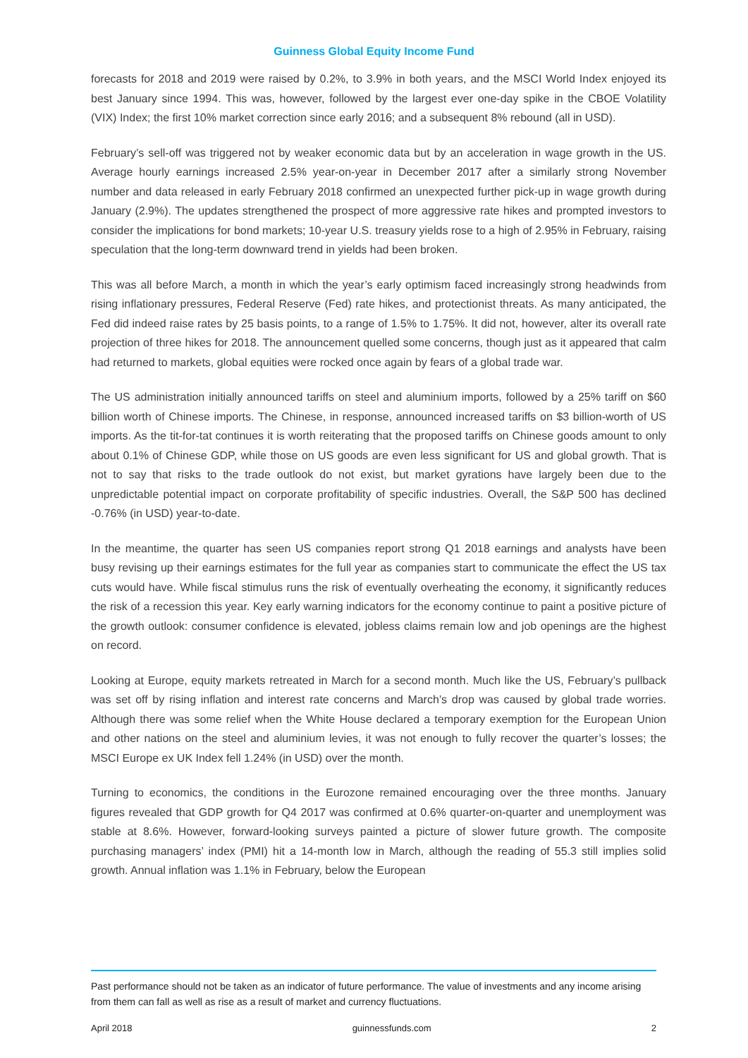Guinness Global Equity Income Fund
forecasts for 2018 and 2019 were raised by 0.2%, to 3.9% in both years, and the MSCI World Index enjoyed its best January since 1994. This was, however, followed by the largest ever one-day spike in the CBOE Volatility (VIX) Index; the first 10% market correction since early 2016; and a subsequent 8% rebound (all in USD).
February’s sell-off was triggered not by weaker economic data but by an acceleration in wage growth in the US. Average hourly earnings increased 2.5% year-on-year in December 2017 after a similarly strong November number and data released in early February 2018 confirmed an unexpected further pick-up in wage growth during January (2.9%). The updates strengthened the prospect of more aggressive rate hikes and prompted investors to consider the implications for bond markets; 10-year U.S. treasury yields rose to a high of 2.95% in February, raising speculation that the long-term downward trend in yields had been broken.
This was all before March, a month in which the year’s early optimism faced increasingly strong headwinds from rising inflationary pressures, Federal Reserve (Fed) rate hikes, and protectionist threats. As many anticipated, the Fed did indeed raise rates by 25 basis points, to a range of 1.5% to 1.75%. It did not, however, alter its overall rate projection of three hikes for 2018. The announcement quelled some concerns, though just as it appeared that calm had returned to markets, global equities were rocked once again by fears of a global trade war.
The US administration initially announced tariffs on steel and aluminium imports, followed by a 25% tariff on $60 billion worth of Chinese imports. The Chinese, in response, announced increased tariffs on $3 billion-worth of US imports. As the tit-for-tat continues it is worth reiterating that the proposed tariffs on Chinese goods amount to only about 0.1% of Chinese GDP, while those on US goods are even less significant for US and global growth. That is not to say that risks to the trade outlook do not exist, but market gyrations have largely been due to the unpredictable potential impact on corporate profitability of specific industries. Overall, the S&P 500 has declined -0.76% (in USD) year-to-date.
In the meantime, the quarter has seen US companies report strong Q1 2018 earnings and analysts have been busy revising up their earnings estimates for the full year as companies start to communicate the effect the US tax cuts would have. While fiscal stimulus runs the risk of eventually overheating the economy, it significantly reduces the risk of a recession this year. Key early warning indicators for the economy continue to paint a positive picture of the growth outlook: consumer confidence is elevated, jobless claims remain low and job openings are the highest on record.
Looking at Europe, equity markets retreated in March for a second month. Much like the US, February’s pullback was set off by rising inflation and interest rate concerns and March’s drop was caused by global trade worries. Although there was some relief when the White House declared a temporary exemption for the European Union and other nations on the steel and aluminium levies, it was not enough to fully recover the quarter’s losses; the MSCI Europe ex UK Index fell 1.24% (in USD) over the month.
Turning to economics, the conditions in the Eurozone remained encouraging over the three months. January figures revealed that GDP growth for Q4 2017 was confirmed at 0.6% quarter-on-quarter and unemployment was stable at 8.6%. However, forward-looking surveys painted a picture of slower future growth. The composite purchasing managers’ index (PMI) hit a 14-month low in March, although the reading of 55.3 still implies solid growth. Annual inflation was 1.1% in February, below the European
Past performance should not be taken as an indicator of future performance. The value of investments and any income arising from them can fall as well as rise as a result of market and currency fluctuations.
April 2018 guinnessfunds.com 2